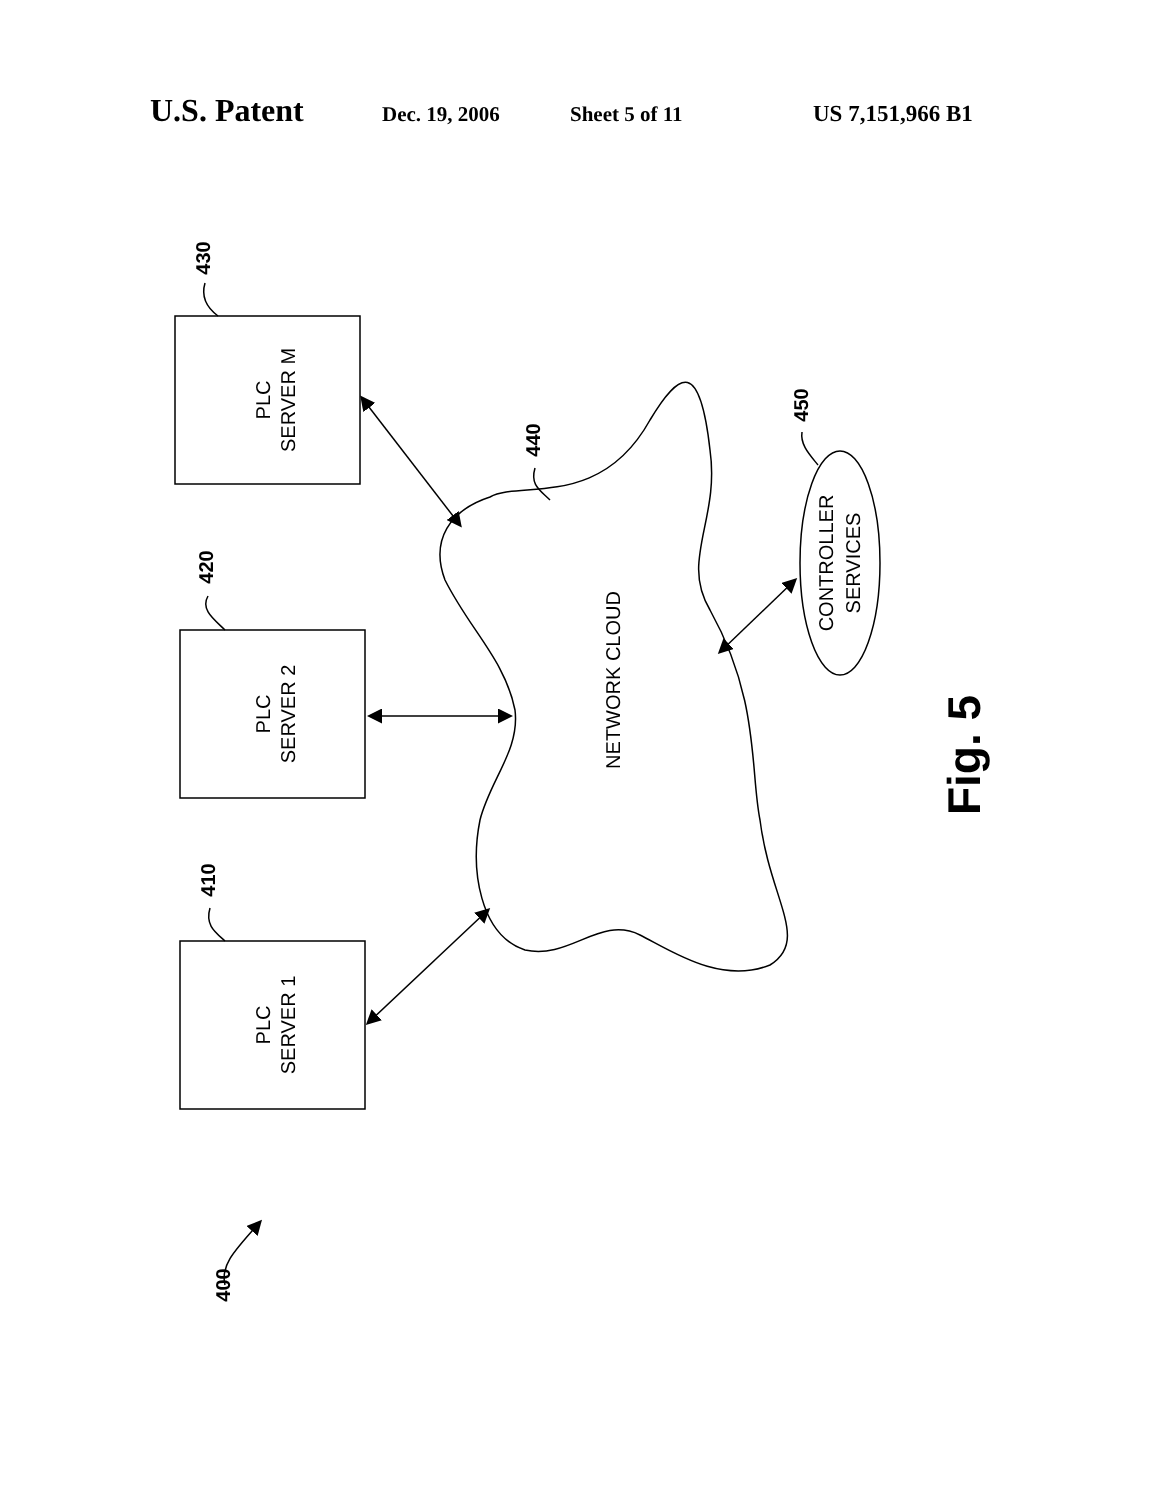U.S. Patent Dec. 19, 2006 Sheet 5 of 11 US 7,151,966 B1
PLC
SERVER M
PLC
SERVER 2
PLC
SERVER 1
NETWORK CLOUD
CONTROLLER
SERVICES
430
420
410
440
450
400
Fig. 5